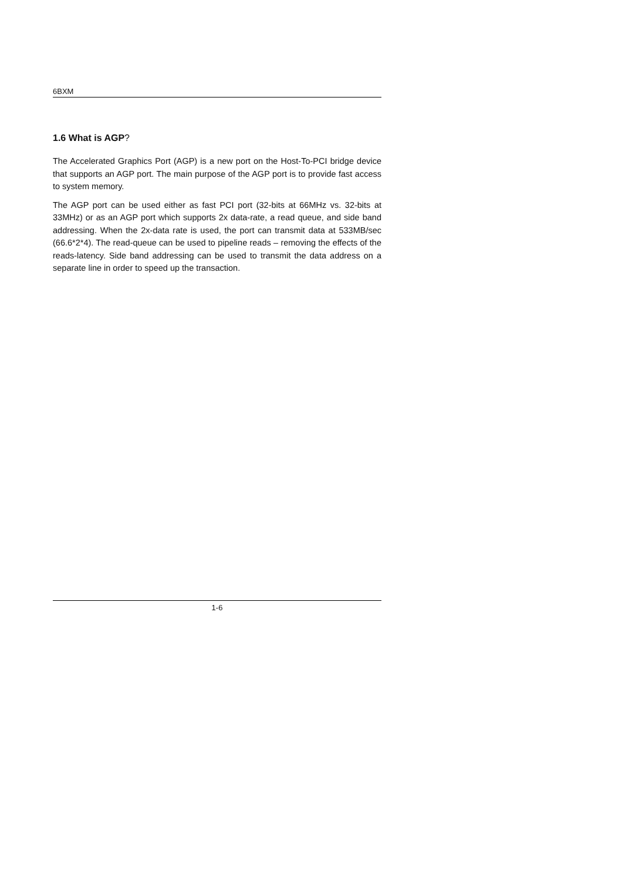6BXM
1.6 What is AGP?
The Accelerated Graphics Port (AGP) is a new port on the Host-To-PCI bridge device that supports an AGP port. The main purpose of the AGP port is to provide fast access to system memory.
The AGP port can be used either as fast PCI port (32-bits at 66MHz vs. 32-bits at 33MHz) or as an AGP port which supports 2x data-rate, a read queue, and side band addressing. When the 2x-data rate is used, the port can transmit data at 533MB/sec (66.6*2*4). The read-queue can be used to pipeline reads – removing the effects of the reads-latency. Side band addressing can be used to transmit the data address on a separate line in order to speed up the transaction.
1-6